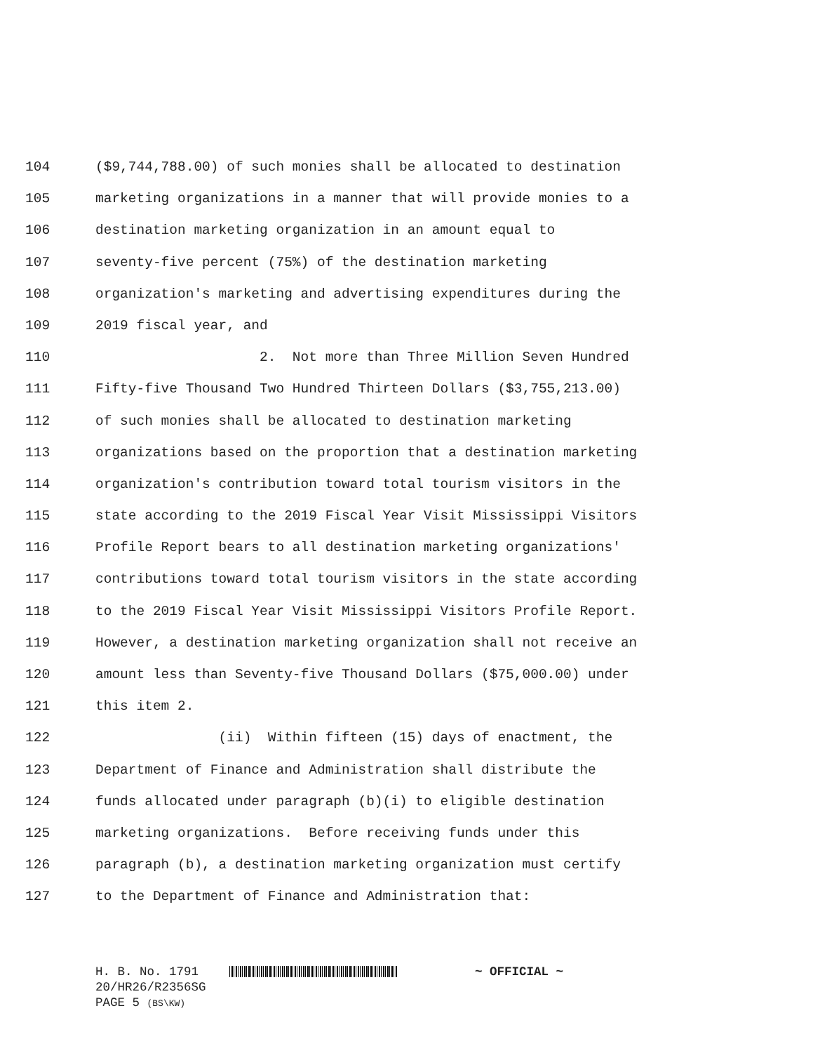104
($9,744,788.00) of such monies shall be allocated to destination
105
marketing organizations in a manner that will provide monies to a
106
destination marketing organization in an amount equal to
107
seventy-five percent (75%) of the destination marketing
108
organization's marketing and advertising expenditures during the
109
2019 fiscal year, and
110
2. Not more than Three Million Seven Hundred
111
Fifty-five Thousand Two Hundred Thirteen Dollars ($3,755,213.00)
112
of such monies shall be allocated to destination marketing
113
organizations based on the proportion that a destination marketing
114
organization's contribution toward total tourism visitors in the
115
state according to the 2019 Fiscal Year Visit Mississippi Visitors
116
Profile Report bears to all destination marketing organizations'
117
contributions toward total tourism visitors in the state according
118
to the 2019 Fiscal Year Visit Mississippi Visitors Profile Report.
119
However, a destination marketing organization shall not receive an
120
amount less than Seventy-five Thousand Dollars ($75,000.00) under
121
this item 2.
122
(ii) Within fifteen (15) days of enactment, the
123
Department of Finance and Administration shall distribute the
124
funds allocated under paragraph (b)(i) to eligible destination
125
marketing organizations. Before receiving funds under this
126
paragraph (b), a destination marketing organization must certify
127
to the Department of Finance and Administration that:
H. B. No. 1791 ~ OFFICIAL ~
20/HR26/R2356SG
PAGE 5 (BS\KW)